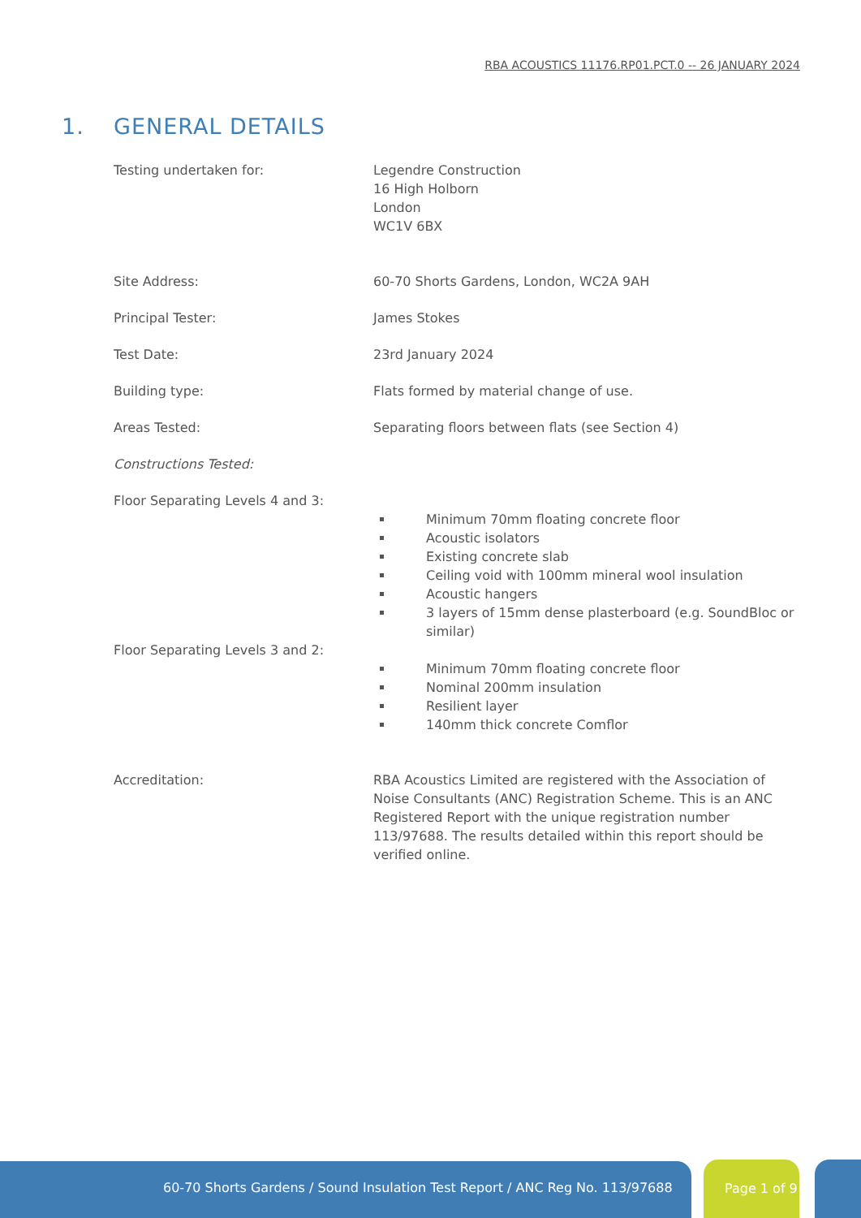RBA ACOUSTICS 11176.RP01.PCT.0 -- 26 JANUARY 2024
1. GENERAL DETAILS
Testing undertaken for: Legendre Construction
16 High Holborn
London
WC1V 6BX
Site Address: 60-70 Shorts Gardens, London, WC2A 9AH
Principal Tester: James Stokes
Test Date: 23rd January 2024
Building type: Flats formed by material change of use.
Areas Tested: Separating floors between flats (see Section 4)
Constructions Tested:
Floor Separating Levels 4 and 3:
Minimum 70mm floating concrete floor
Acoustic isolators
Existing concrete slab
Ceiling void with 100mm mineral wool insulation
Acoustic hangers
3 layers of 15mm dense plasterboard (e.g. SoundBloc or similar)
Floor Separating Levels 3 and 2:
Minimum 70mm floating concrete floor
Nominal 200mm insulation
Resilient layer
140mm thick concrete Comflor
Accreditation: RBA Acoustics Limited are registered with the Association of Noise Consultants (ANC) Registration Scheme. This is an ANC Registered Report with the unique registration number 113/97688. The results detailed within this report should be verified online.
60-70 Shorts Gardens / Sound Insulation Test Report / ANC Reg No. 113/97688 Page 1 of 9